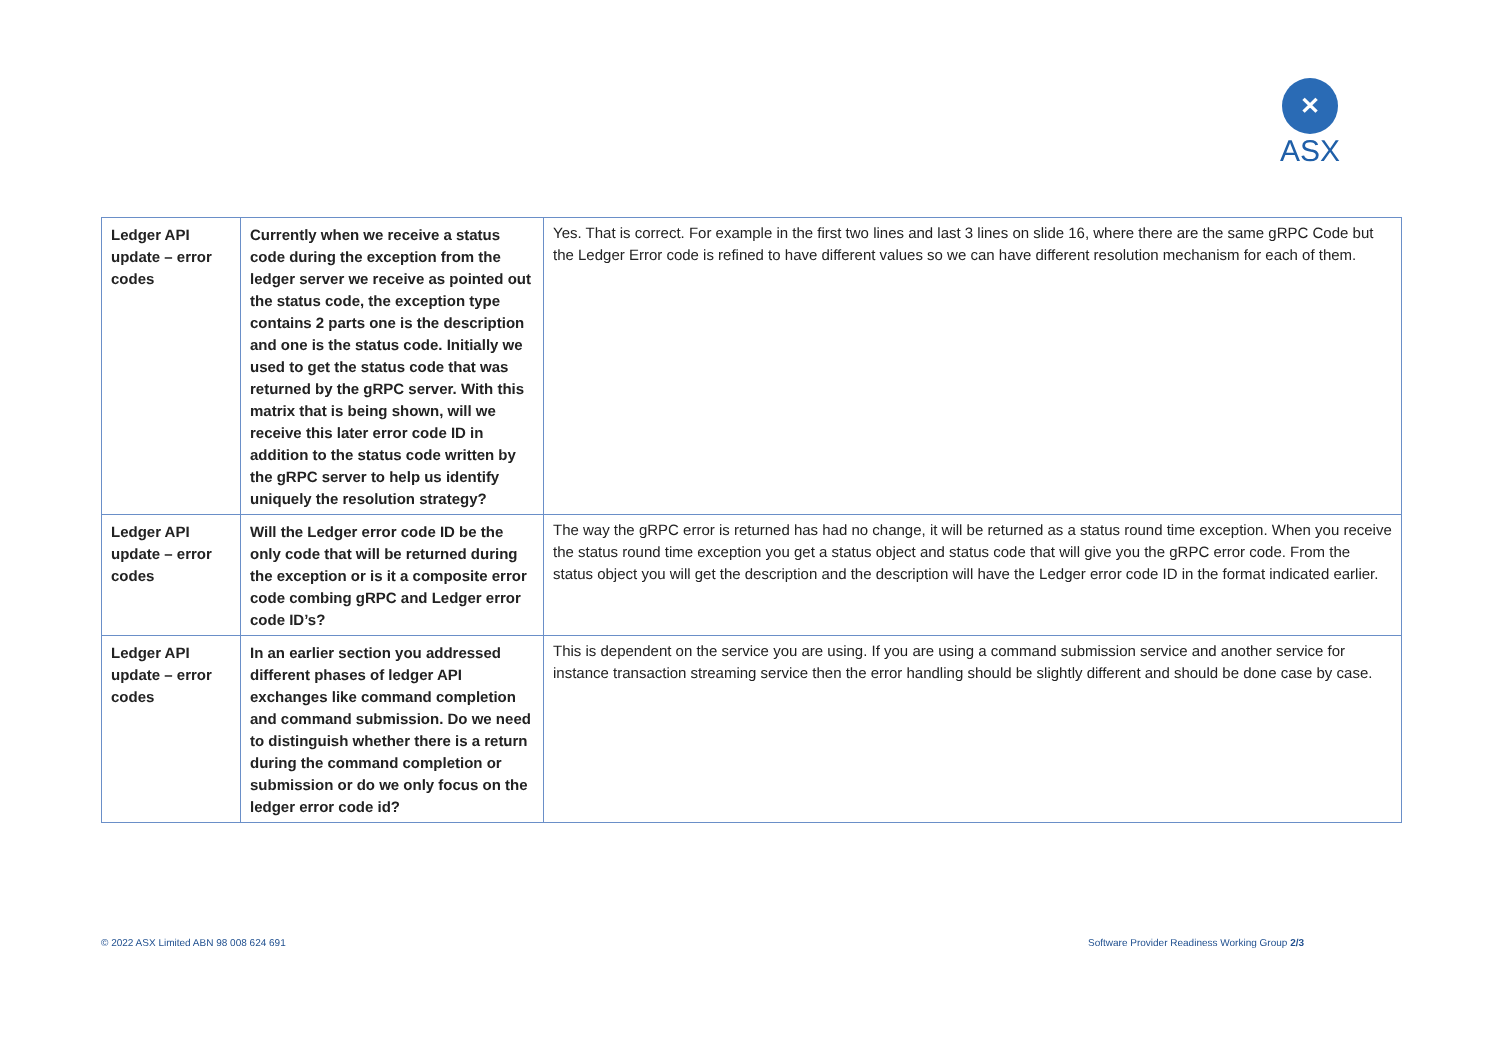✕
ASX
| Ledger API update – error codes | Currently when we receive a status code during the exception from the ledger server we receive as pointed out the status code, the exception type contains 2 parts one is the description and one is the status code. Initially we used to get the status code that was returned by the gRPC server. With this matrix that is being shown, will we receive this later error code ID in addition to the status code written by the gRPC server to help us identify uniquely the resolution strategy? | Yes. That is correct. For example in the first two lines and last 3 lines on slide 16, where there are the same gRPC Code but the Ledger Error code is refined to have different values so we can have different resolution mechanism for each of them. |
| Ledger API update – error codes | Will the Ledger error code ID be the only code that will be returned during the exception or is it a composite error code combing gRPC and Ledger error code ID’s? | The way the gRPC error is returned has had no change, it will be returned as a status round time exception. When you receive the status round time exception you get a status object and status code that will give you the gRPC error code. From the status object you will get the description and the description will have the Ledger error code ID in the format indicated earlier. |
| Ledger API update – error codes | In an earlier section you addressed different phases of ledger API exchanges like command completion and command submission. Do we need to distinguish whether there is a return during the command completion or submission or do we only focus on the ledger error code id? | This is dependent on the service you are using. If you are using a command submission service and another service for instance transaction streaming service then the error handling should be slightly different and should be done case by case. |
© 2022 ASX Limited ABN 98 008 624 691
Software Provider Readiness Working Group 2/3